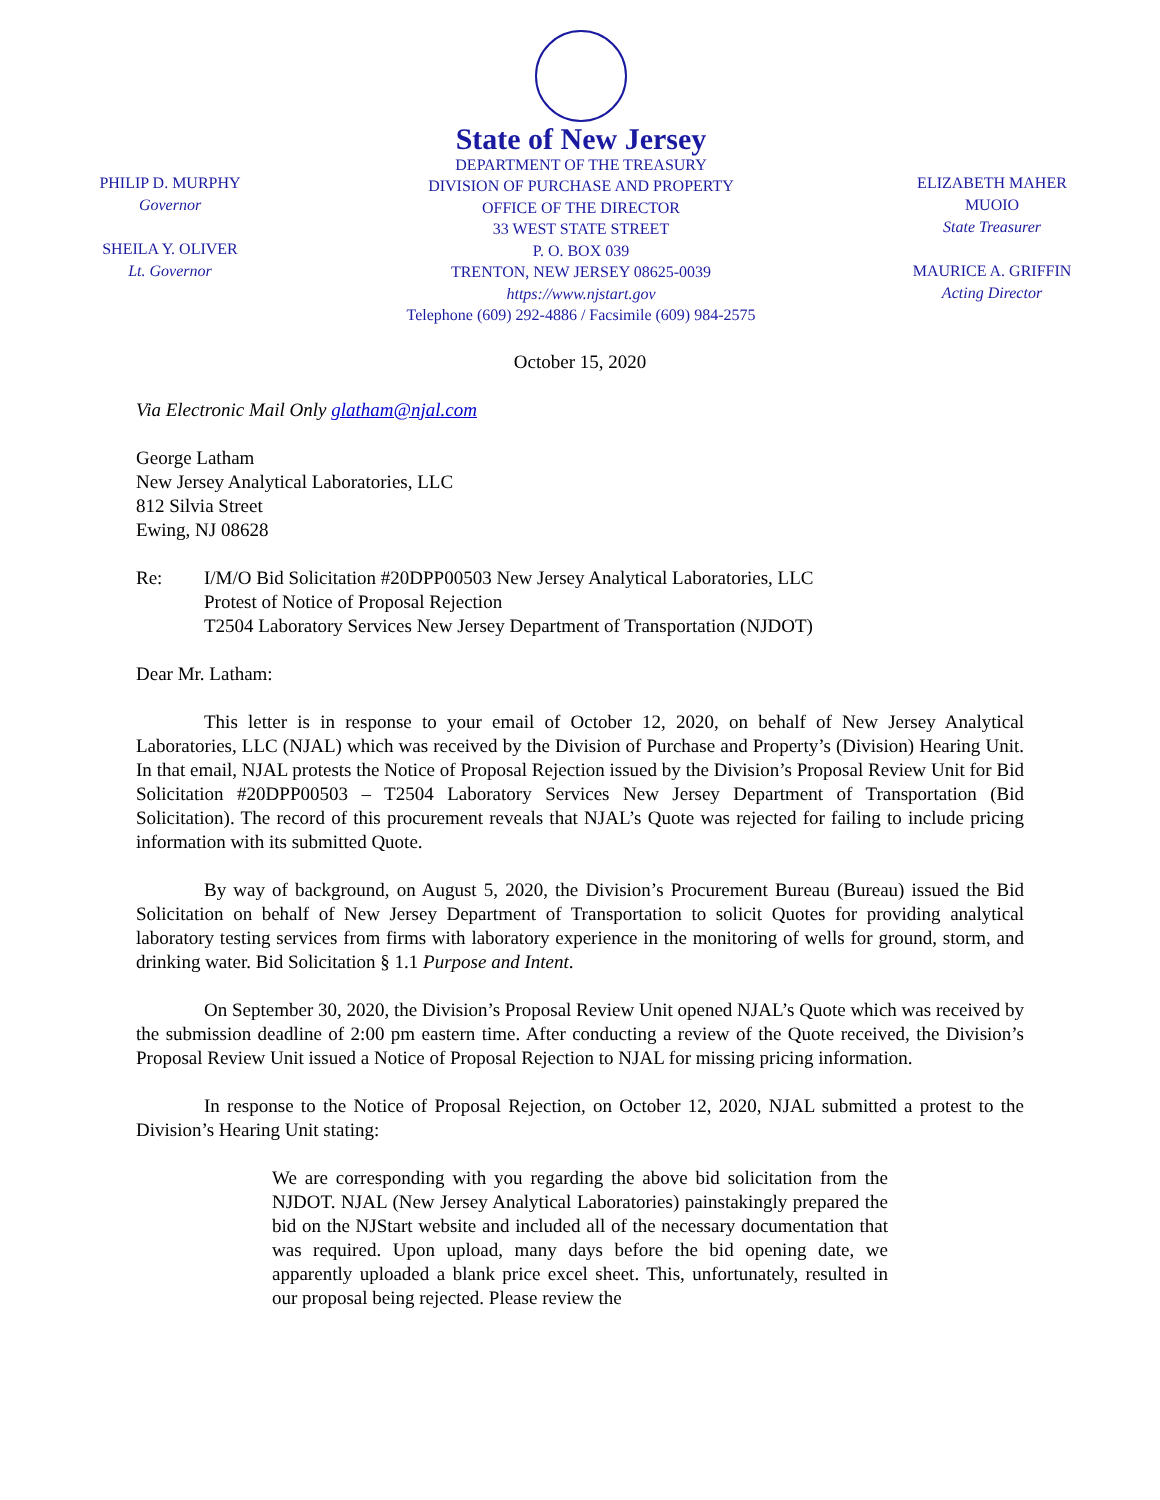PHILIP D. MURPHY
Governor
SHEILA Y. OLIVER
Lt. Governor
State of New Jersey
DEPARTMENT OF THE TREASURY
DIVISION OF PURCHASE AND PROPERTY
OFFICE OF THE DIRECTOR
33 WEST STATE STREET
P. O. BOX 039
TRENTON, NEW JERSEY 08625-0039
https://www.njstart.gov
Telephone (609) 292-4886 / Facsimile (609) 984-2575
ELIZABETH MAHER MUOIO
State Treasurer
MAURICE A. GRIFFIN
Acting Director
October 15, 2020
Via Electronic Mail Only glatham@njal.com
George Latham
New Jersey Analytical Laboratories, LLC
812 Silvia Street
Ewing, NJ 08628
Re: I/M/O Bid Solicitation #20DPP00503 New Jersey Analytical Laboratories, LLC
Protest of Notice of Proposal Rejection
T2504 Laboratory Services New Jersey Department of Transportation (NJDOT)
Dear Mr. Latham:
This letter is in response to your email of October 12, 2020, on behalf of New Jersey Analytical Laboratories, LLC (NJAL) which was received by the Division of Purchase and Property’s (Division) Hearing Unit. In that email, NJAL protests the Notice of Proposal Rejection issued by the Division’s Proposal Review Unit for Bid Solicitation #20DPP00503 – T2504 Laboratory Services New Jersey Department of Transportation (Bid Solicitation). The record of this procurement reveals that NJAL’s Quote was rejected for failing to include pricing information with its submitted Quote.
By way of background, on August 5, 2020, the Division’s Procurement Bureau (Bureau) issued the Bid Solicitation on behalf of New Jersey Department of Transportation to solicit Quotes for providing analytical laboratory testing services from firms with laboratory experience in the monitoring of wells for ground, storm, and drinking water. Bid Solicitation § 1.1 Purpose and Intent.
On September 30, 2020, the Division’s Proposal Review Unit opened NJAL’s Quote which was received by the submission deadline of 2:00 pm eastern time. After conducting a review of the Quote received, the Division’s Proposal Review Unit issued a Notice of Proposal Rejection to NJAL for missing pricing information.
In response to the Notice of Proposal Rejection, on October 12, 2020, NJAL submitted a protest to the Division’s Hearing Unit stating:
We are corresponding with you regarding the above bid solicitation from the NJDOT. NJAL (New Jersey Analytical Laboratories) painstakingly prepared the bid on the NJStart website and included all of the necessary documentation that was required. Upon upload, many days before the bid opening date, we apparently uploaded a blank price excel sheet. This, unfortunately, resulted in our proposal being rejected. Please review the